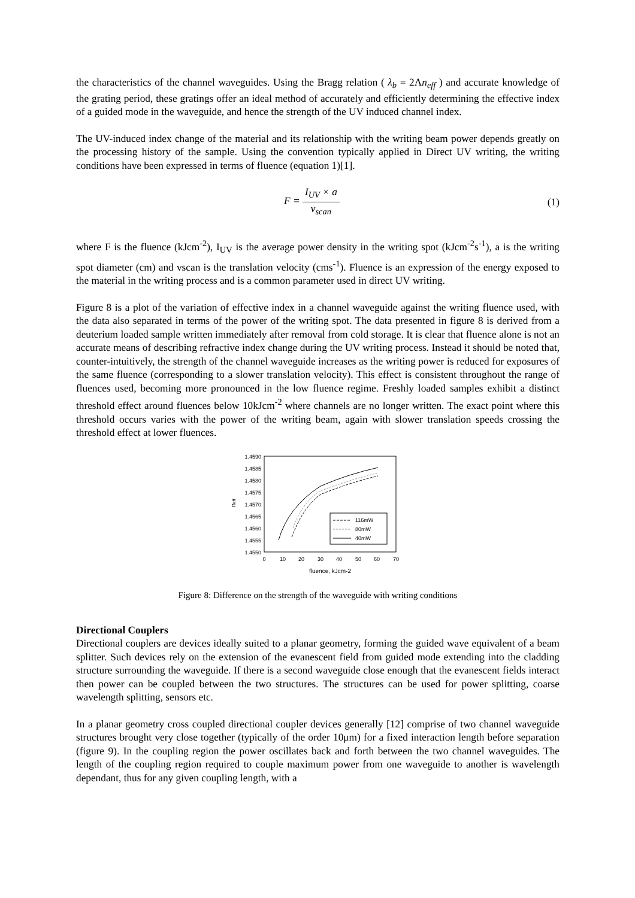the characteristics of the channel waveguides. Using the Bragg relation ( λ<sub>b</sub> = 2Λn<sub>eff</sub> ) and accurate knowledge of the grating period, these gratings offer an ideal method of accurately and efficiently determining the effective index of a guided mode in the waveguide, and hence the strength of the UV induced channel index.
The UV-induced index change of the material and its relationship with the writing beam power depends greatly on the processing history of the sample. Using the convention typically applied in Direct UV writing, the writing conditions have been expressed in terms of fluence (equation 1)[1].
F = I<sub>UV</sub> × a v<sub>scan</sub> (1)
where F is the fluence (kJcm<sup>-2</sup>), I<sub>UV</sub> is the average power density in the writing spot (kJcm<sup>-2</sup>s<sup>-1</sup>), a is the writing spot diameter (cm) and vscan is the translation velocity (cms<sup>-1</sup>). Fluence is an expression of the energy exposed to the material in the writing process and is a common parameter used in direct UV writing.
Figure 8 is a plot of the variation of effective index in a channel waveguide against the writing fluence used, with the data also separated in terms of the power of the writing spot. The data presented in figure 8 is derived from a deuterium loaded sample written immediately after removal from cold storage. It is clear that fluence alone is not an accurate means of describing refractive index change during the UV writing process. Instead it should be noted that, counter-intuitively, the strength of the channel waveguide increases as the writing power is reduced for exposures of the same fluence (corresponding to a slower translation velocity). This effect is consistent throughout the range of fluences used, becoming more pronounced in the low fluence regime. Freshly loaded samples exhibit a distinct threshold effect around fluences below 10kJcm<sup>-2</sup> where channels are no longer written. The exact point where this threshold occurs varies with the power of the writing beam, again with slower translation speeds crossing the threshold effect at lower fluences.
1.4590
1.4585
1.4580
1.4575
1.4570
1.4565
1.4560
1.4555
1.4550
neff
0
10
20
30
40
50
60
70
fluence, kJcm-2
116mW
80mW
40mW
Figure 8: Difference on the strength of the waveguide with writing conditions
Directional Couplers
Directional couplers are devices ideally suited to a planar geometry, forming the guided wave equivalent of a beam splitter. Such devices rely on the extension of the evanescent field from guided mode extending into the cladding structure surrounding the waveguide. If there is a second waveguide close enough that the evanescent fields interact then power can be coupled between the two structures. The structures can be used for power splitting, coarse wavelength splitting, sensors etc.
In a planar geometry cross coupled directional coupler devices generally [12] comprise of two channel waveguide structures brought very close together (typically of the order 10μm) for a fixed interaction length before separation (figure 9). In the coupling region the power oscillates back and forth between the two channel waveguides. The length of the coupling region required to couple maximum power from one waveguide to another is wavelength dependant, thus for any given coupling length, with a